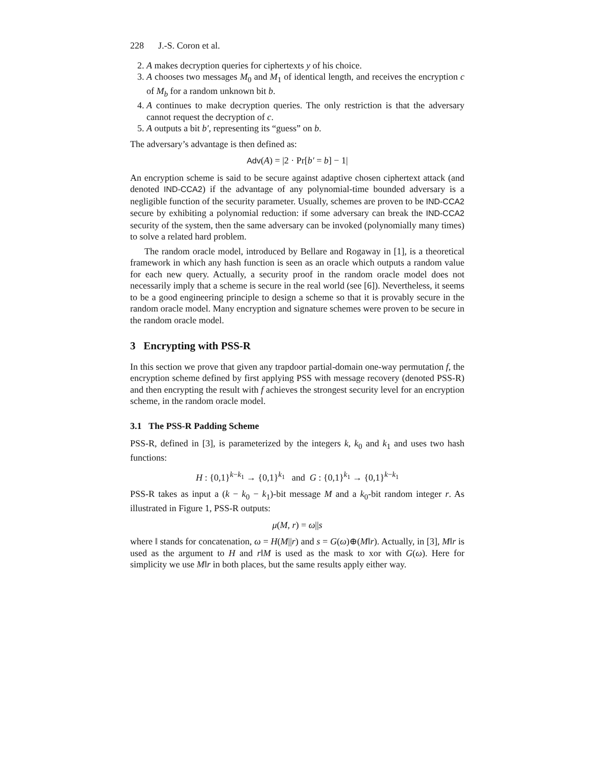228 J.-S. Coron et al.
2. A makes decryption queries for ciphertexts y of his choice.
3. A chooses two messages M<sub>0</sub> and M<sub>1</sub> of identical length, and receives the encryption c of M<sub>b</sub> for a random unknown bit b.
4. A continues to make decryption queries. The only restriction is that the adversary cannot request the decryption of c.
5. A outputs a bit b′, representing its “guess” on b.
The adversary’s advantage is then defined as:
Adv(A) = |2 · Pr[b′ = b] − 1|
An encryption scheme is said to be secure against adaptive chosen ciphertext attack (and denoted IND-CCA2) if the advantage of any polynomial-time bounded adversary is a negligible function of the security parameter. Usually, schemes are proven to be IND-CCA2 secure by exhibiting a polynomial reduction: if some adversary can break the IND-CCA2 security of the system, then the same adversary can be invoked (polynomially many times) to solve a related hard problem.
The random oracle model, introduced by Bellare and Rogaway in [1], is a theoretical framework in which any hash function is seen as an oracle which outputs a random value for each new query. Actually, a security proof in the random oracle model does not necessarily imply that a scheme is secure in the real world (see [6]). Nevertheless, it seems to be a good engineering principle to design a scheme so that it is provably secure in the random oracle model. Many encryption and signature schemes were proven to be secure in the random oracle model.
3 Encrypting with PSS-R
In this section we prove that given any trapdoor partial-domain one-way permutation f, the encryption scheme defined by first applying PSS with message recovery (denoted PSS-R) and then encrypting the result with f achieves the strongest security level for an encryption scheme, in the random oracle model.
3.1 The PSS-R Padding Scheme
PSS-R, defined in [3], is parameterized by the integers k, k<sub>0</sub> and k<sub>1</sub> and uses two hash functions:
H : {0,1}<sup>k−k<sub>1</sub></sup> → {0,1}<sup>k<sub>1</sub></sup> and G : {0,1}<sup>k<sub>1</sub></sup> → {0,1}<sup>k−k<sub>1</sub></sup>
PSS-R takes as input a (k − k<sub>0</sub> − k<sub>1</sub>)-bit message M and a k<sub>0</sub>-bit random integer r. As illustrated in Figure 1, PSS-R outputs:
μ(M, r) = ω||s
where ‖ stands for concatenation, ω = H(M||r) and s = G(ω)⊕(M‖r). Actually, in [3], M‖r is used as the argument to H and r‖M is used as the mask to xor with G(ω). Here for simplicity we use M‖r in both places, but the same results apply either way.